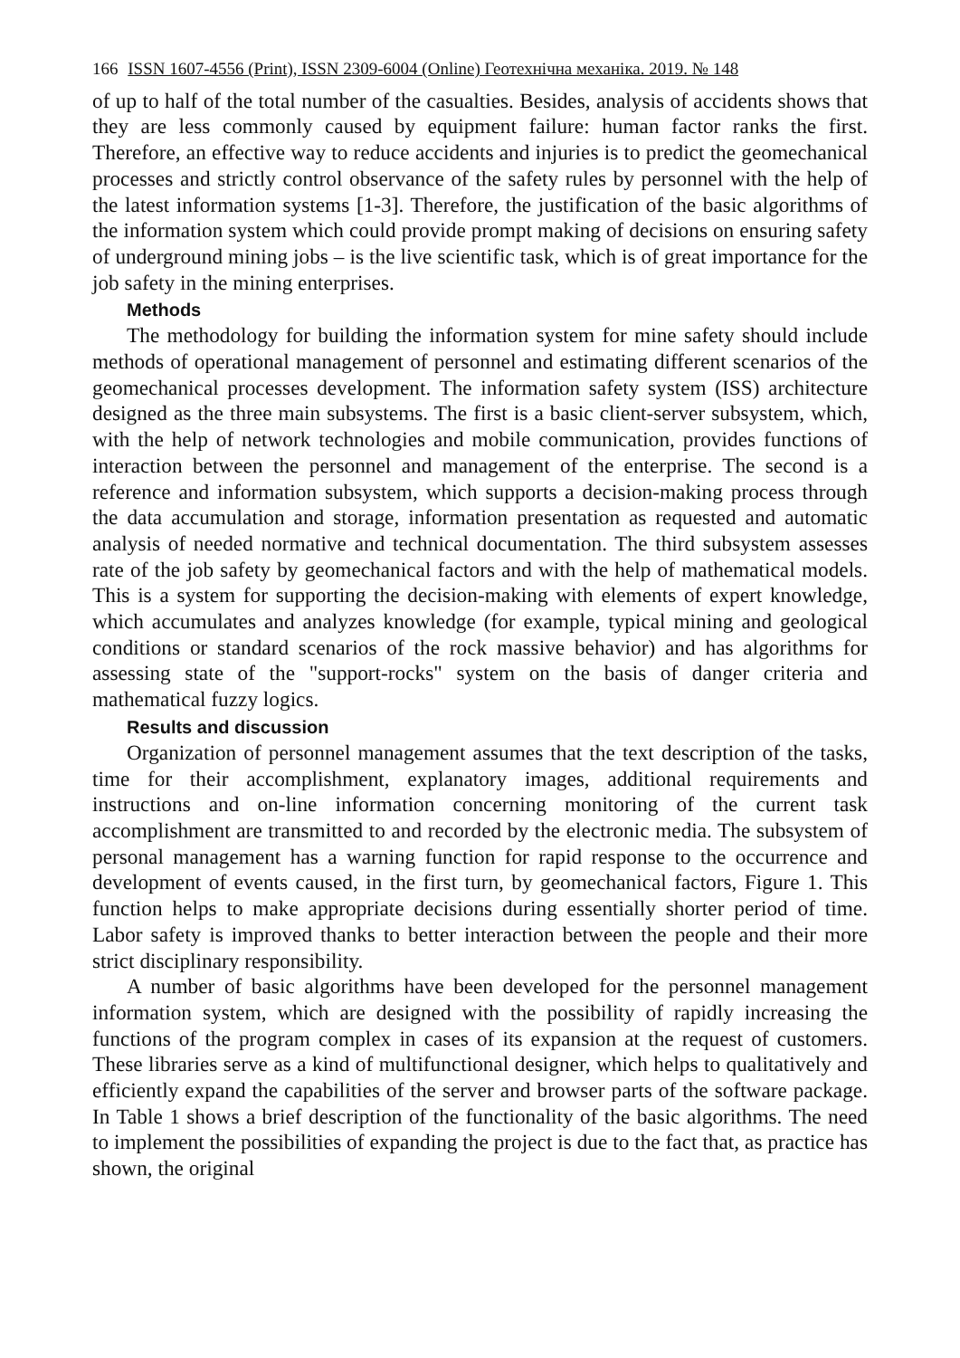166 ISSN 1607-4556 (Print), ISSN 2309-6004 (Online) Геотехнічна механіка. 2019. № 148
of up to half of the total number of the casualties. Besides, analysis of accidents shows that they are less commonly caused by equipment failure: human factor ranks the first. Therefore, an effective way to reduce accidents and injuries is to predict the geomechanical processes and strictly control observance of the safety rules by personnel with the help of the latest information systems [1-3]. Therefore, the justification of the basic algorithms of the information system which could provide prompt making of decisions on ensuring safety of underground mining jobs – is the live scientific task, which is of great importance for the job safety in the mining enterprises.
Methods
The methodology for building the information system for mine safety should include methods of operational management of personnel and estimating different scenarios of the geomechanical processes development. The information safety system (ISS) architecture designed as the three main subsystems. The first is a basic client-server subsystem, which, with the help of network technologies and mobile communication, provides functions of interaction between the personnel and management of the enterprise. The second is a reference and information subsystem, which supports a decision-making process through the data accumulation and storage, information presentation as requested and automatic analysis of needed normative and technical documentation. The third subsystem assesses rate of the job safety by geomechanical factors and with the help of mathematical models. This is a system for supporting the decision-making with elements of expert knowledge, which accumulates and analyzes knowledge (for example, typical mining and geological conditions or standard scenarios of the rock massive behavior) and has algorithms for assessing state of the "support-rocks" system on the basis of danger criteria and mathematical fuzzy logics.
Results and discussion
Organization of personnel management assumes that the text description of the tasks, time for their accomplishment, explanatory images, additional requirements and instructions and on-line information concerning monitoring of the current task accomplishment are transmitted to and recorded by the electronic media. The subsystem of personal management has a warning function for rapid response to the occurrence and development of events caused, in the first turn, by geomechanical factors, Figure 1. This function helps to make appropriate decisions during essentially shorter period of time. Labor safety is improved thanks to better interaction between the people and their more strict disciplinary responsibility.
A number of basic algorithms have been developed for the personnel management information system, which are designed with the possibility of rapidly increasing the functions of the program complex in cases of its expansion at the request of customers. These libraries serve as a kind of multifunctional designer, which helps to qualitatively and efficiently expand the capabilities of the server and browser parts of the software package. In Table 1 shows a brief description of the functionality of the basic algorithms. The need to implement the possibilities of expanding the project is due to the fact that, as practice has shown, the original